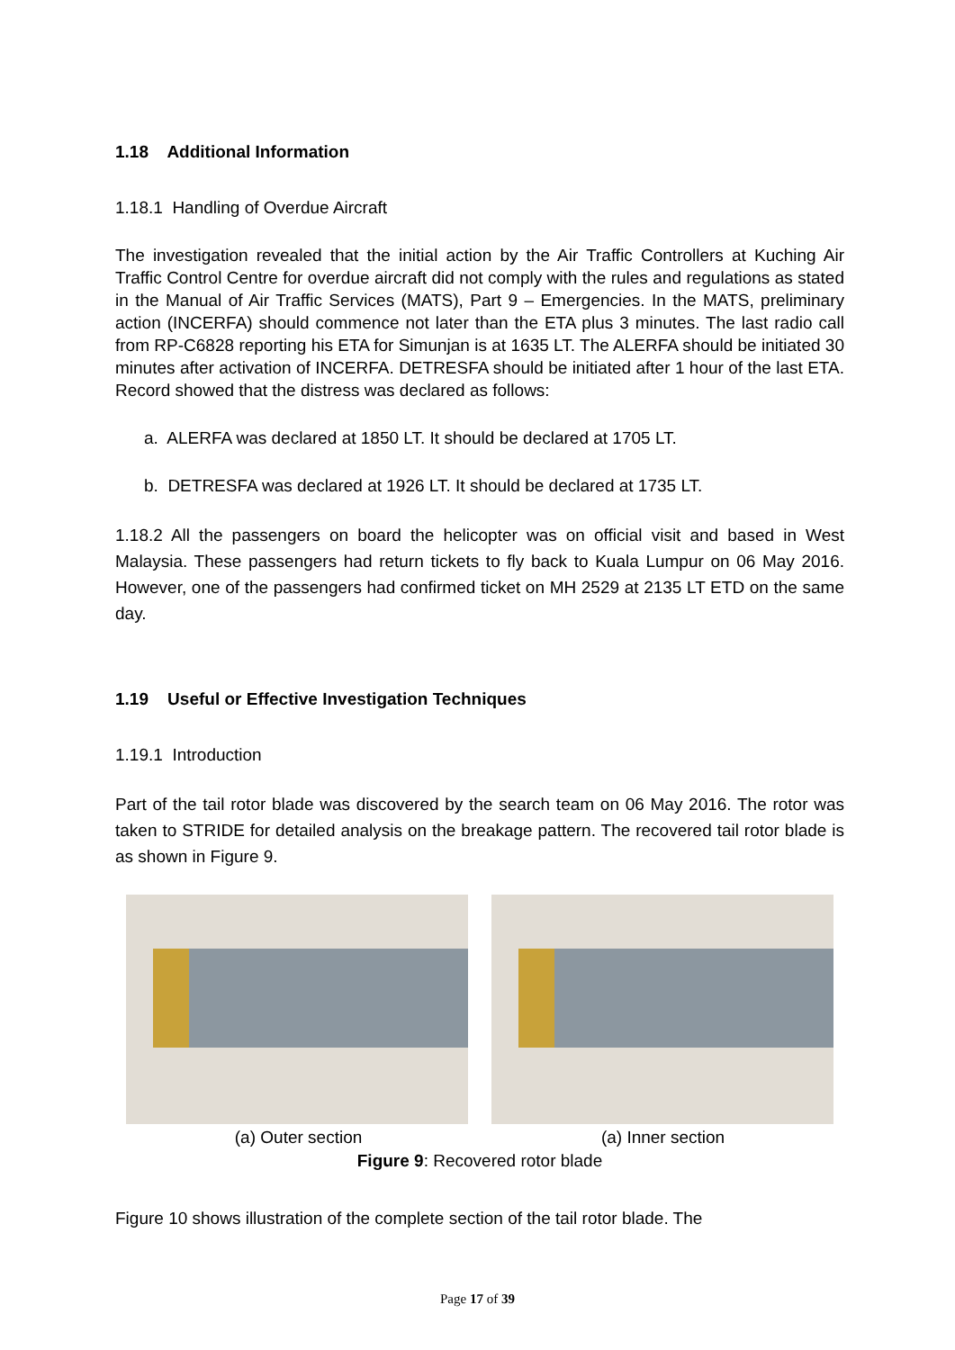1.18 Additional Information
1.18.1 Handling of Overdue Aircraft
The investigation revealed that the initial action by the Air Traffic Controllers at Kuching Air Traffic Control Centre for overdue aircraft did not comply with the rules and regulations as stated in the Manual of Air Traffic Services (MATS), Part 9 – Emergencies. In the MATS, preliminary action (INCERFA) should commence not later than the ETA plus 3 minutes. The last radio call from RP-C6828 reporting his ETA for Simunjan is at 1635 LT. The ALERFA should be initiated 30 minutes after activation of INCERFA. DETRESFA should be initiated after 1 hour of the last ETA. Record showed that the distress was declared as follows:
a. ALERFA was declared at 1850 LT. It should be declared at 1705 LT.
b. DETRESFA was declared at 1926 LT. It should be declared at 1735 LT.
1.18.2 All the passengers on board the helicopter was on official visit and based in West Malaysia. These passengers had return tickets to fly back to Kuala Lumpur on 06 May 2016. However, one of the passengers had confirmed ticket on MH 2529 at 2135 LT ETD on the same day.
1.19 Useful or Effective Investigation Techniques
1.19.1 Introduction
Part of the tail rotor blade was discovered by the search team on 06 May 2016. The rotor was taken to STRIDE for detailed analysis on the breakage pattern. The recovered tail rotor blade is as shown in Figure 9.
(a) Outer section (a) Inner section
Figure 9: Recovered rotor blade
Figure 10 shows illustration of the complete section of the tail rotor blade. The
Page 17 of 39